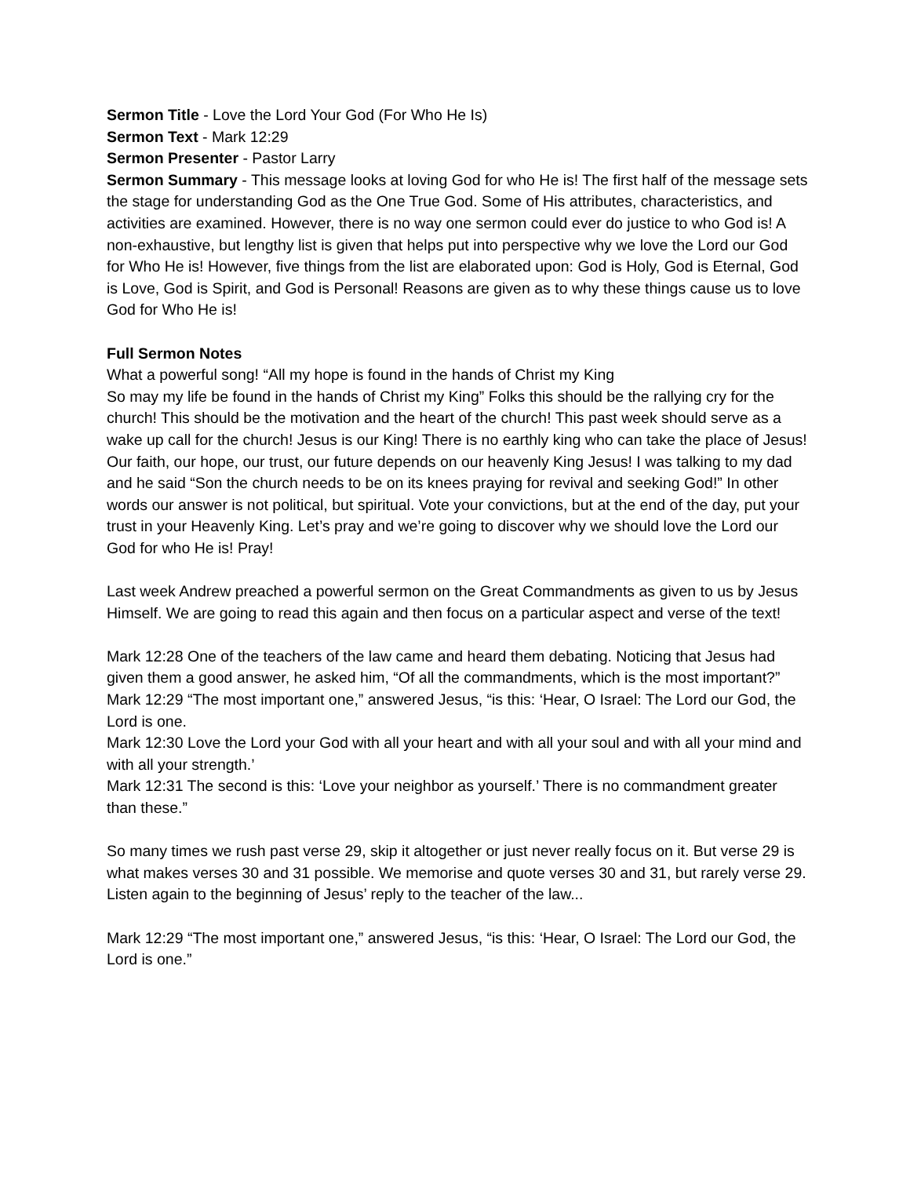Sermon Title - Love the Lord Your God (For Who He Is)
Sermon Text - Mark 12:29
Sermon Presenter - Pastor Larry
Sermon Summary - This message looks at loving God for who He is! The first half of the message sets the stage for understanding God as the One True God. Some of His attributes, characteristics, and activities are examined. However, there is no way one sermon could ever do justice to who God is! A non-exhaustive, but lengthy list is given that helps put into perspective why we love the Lord our God for Who He is! However, five things from the list are elaborated upon: God is Holy, God is Eternal, God is Love, God is Spirit, and God is Personal! Reasons are given as to why these things cause us to love God for Who He is!
Full Sermon Notes
What a powerful song! “All my hope is found in the hands of Christ my King
So may my life be found in the hands of Christ my King” Folks this should be the rallying cry for the church! This should be the motivation and the heart of the church! This past week should serve as a wake up call for the church! Jesus is our King! There is no earthly king who can take the place of Jesus! Our faith, our hope, our trust, our future depends on our heavenly King Jesus! I was talking to my dad and he said “Son the church needs to be on its knees praying for revival and seeking God!” In other words our answer is not political, but spiritual. Vote your convictions, but at the end of the day, put your trust in your Heavenly King. Let’s pray and we’re going to discover why we should love the Lord our God for who He is! Pray!
Last week Andrew preached a powerful sermon on the Great Commandments as given to us by Jesus Himself. We are going to read this again and then focus on a particular aspect and verse of the text!
Mark 12:28 One of the teachers of the law came and heard them debating. Noticing that Jesus had given them a good answer, he asked him, “Of all the commandments, which is the most important?”
Mark 12:29 “The most important one,” answered Jesus, “is this: ‘Hear, O Israel: The Lord our God, the Lord is one.
Mark 12:30 Love the Lord your God with all your heart and with all your soul and with all your mind and with all your strength.’
Mark 12:31 The second is this: ‘Love your neighbor as yourself.’ There is no commandment greater than these.”
So many times we rush past verse 29, skip it altogether or just never really focus on it. But verse 29 is what makes verses 30 and 31 possible. We memorise and quote verses 30 and 31, but rarely verse 29. Listen again to the beginning of Jesus’ reply to the teacher of the law...
Mark 12:29 “The most important one,” answered Jesus, “is this: ‘Hear, O Israel: The Lord our God, the Lord is one.”